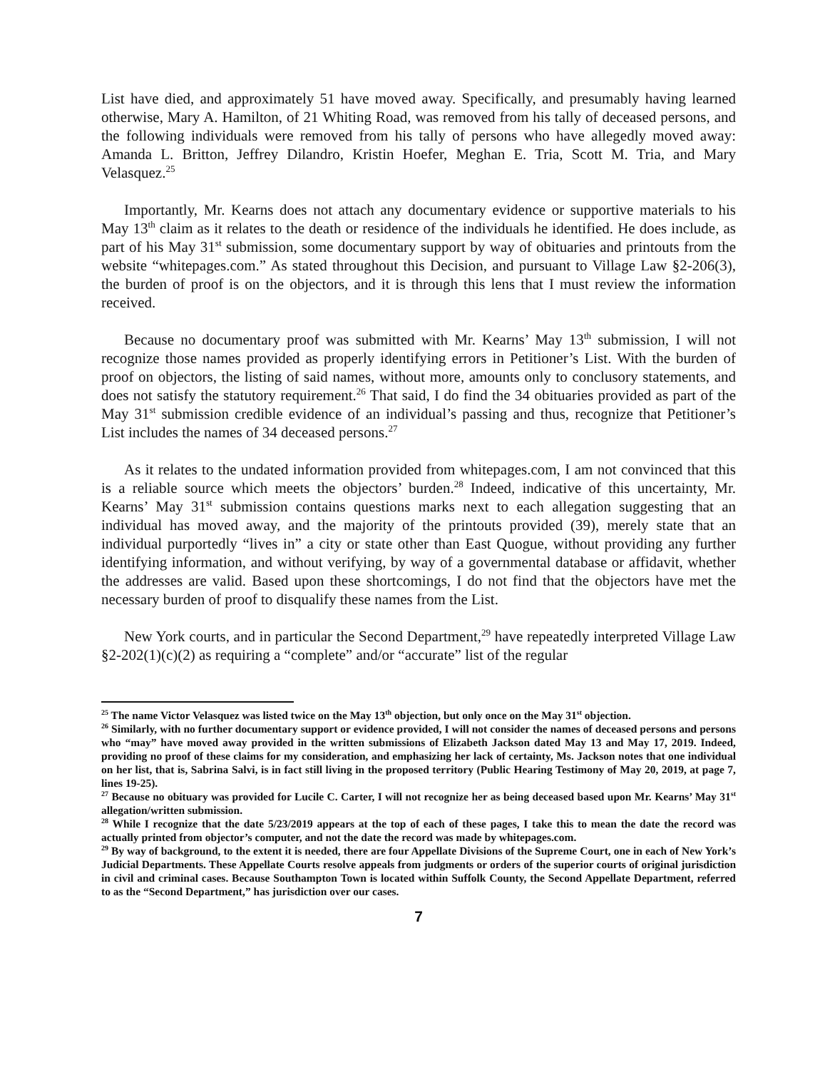List have died, and approximately 51 have moved away. Specifically, and presumably having learned otherwise, Mary A. Hamilton, of 21 Whiting Road, was removed from his tally of deceased persons, and the following individuals were removed from his tally of persons who have allegedly moved away: Amanda L. Britton, Jeffrey Dilandro, Kristin Hoefer, Meghan E. Tria, Scott M. Tria, and Mary Velasquez.<sup>25</sup>
Importantly, Mr. Kearns does not attach any documentary evidence or supportive materials to his May 13<sup>th</sup> claim as it relates to the death or residence of the individuals he identified. He does include, as part of his May 31<sup>st</sup> submission, some documentary support by way of obituaries and printouts from the website “whitepages.com.” As stated throughout this Decision, and pursuant to Village Law §2-206(3), the burden of proof is on the objectors, and it is through this lens that I must review the information received.
Because no documentary proof was submitted with Mr. Kearns’ May 13<sup>th</sup> submission, I will not recognize those names provided as properly identifying errors in Petitioner’s List. With the burden of proof on objectors, the listing of said names, without more, amounts only to conclusory statements, and does not satisfy the statutory requirement.<sup>26</sup> That said, I do find the 34 obituaries provided as part of the May 31<sup>st</sup> submission credible evidence of an individual’s passing and thus, recognize that Petitioner’s List includes the names of 34 deceased persons.<sup>27</sup>
As it relates to the undated information provided from whitepages.com, I am not convinced that this is a reliable source which meets the objectors’ burden.<sup>28</sup> Indeed, indicative of this uncertainty, Mr. Kearns’ May 31<sup>st</sup> submission contains questions marks next to each allegation suggesting that an individual has moved away, and the majority of the printouts provided (39), merely state that an individual purportedly “lives in” a city or state other than East Quogue, without providing any further identifying information, and without verifying, by way of a governmental database or affidavit, whether the addresses are valid. Based upon these shortcomings, I do not find that the objectors have met the necessary burden of proof to disqualify these names from the List.
New York courts, and in particular the Second Department,<sup>29</sup> have repeatedly interpreted Village Law §2-202(1)(c)(2) as requiring a “complete” and/or “accurate” list of the regular
<sup>25</sup> The name Victor Velasquez was listed twice on the May 13<sup>th</sup> objection, but only once on the May 31<sup>st</sup> objection.
<sup>26</sup> Similarly, with no further documentary support or evidence provided, I will not consider the names of deceased persons and persons who “may” have moved away provided in the written submissions of Elizabeth Jackson dated May 13 and May 17, 2019. Indeed, providing no proof of these claims for my consideration, and emphasizing her lack of certainty, Ms. Jackson notes that one individual on her list, that is, Sabrina Salvi, is in fact still living in the proposed territory (Public Hearing Testimony of May 20, 2019, at page 7, lines 19-25).
<sup>27</sup> Because no obituary was provided for Lucile C. Carter, I will not recognize her as being deceased based upon Mr. Kearns’ May 31<sup>st</sup> allegation/written submission.
<sup>28</sup> While I recognize that the date 5/23/2019 appears at the top of each of these pages, I take this to mean the date the record was actually printed from objector’s computer, and not the date the record was made by whitepages.com.
<sup>29</sup> By way of background, to the extent it is needed, there are four Appellate Divisions of the Supreme Court, one in each of New York’s Judicial Departments. These Appellate Courts resolve appeals from judgments or orders of the superior courts of original jurisdiction in civil and criminal cases. Because Southampton Town is located within Suffolk County, the Second Appellate Department, referred to as the “Second Department,” has jurisdiction over our cases.
7